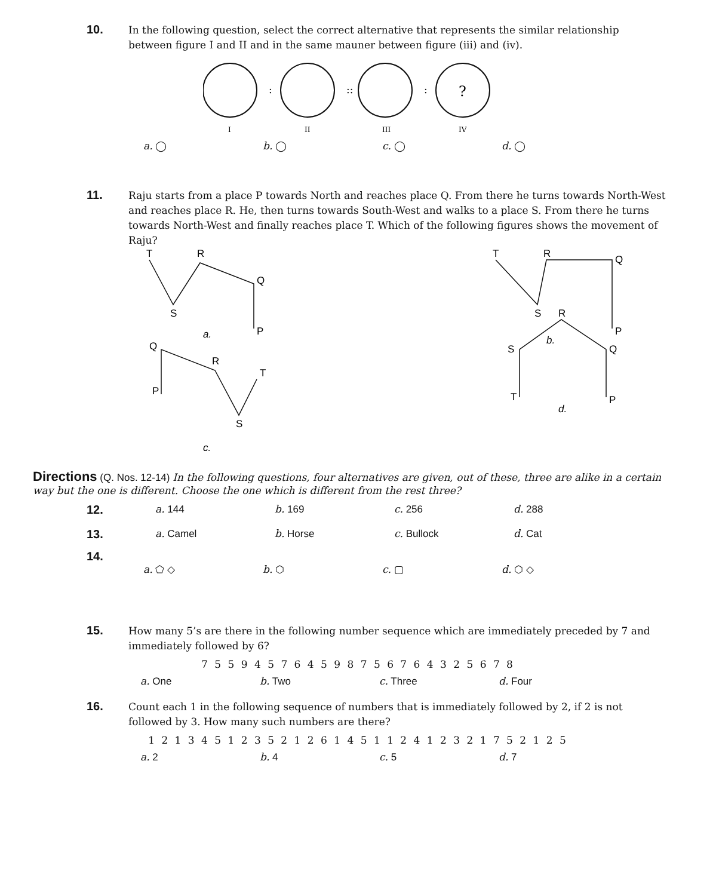10.
In the following question, select the correct alternative that represents the similar relationship between figure I and II and in the same mauner between figure (iii) and (iv).
:
::
:
?
I
II
III
IV
a. ◯ b. ◯ c. ◯ d. ◯
11.
Raju starts from a place P towards North and reaches place Q. From there he turns towards North-West and reaches place R. He, then turns towards South-West and walks to a place S. From there he turns towards North-West and finally reaches place T. Which of the following figures shows the movement of Raju?
T
R
Q
S
P
a.
P
Q
R
S
T
c.
T
R
Q
S
P
b.
R
S
Q
T
P
d.
Directions (Q. Nos. 12-14) In the following questions, four alternatives are given, out of these, three are alike in a certain way but the one is different. Choose the one which is different from the rest three?
12.
a. 144 b. 169 c. 256 d. 288
13.
a. Camel b. Horse c. Bullock d. Cat
14.
a. ⬠ ◇ b. ⬡ c. ▢ d. ⬡ ◇
15.
How many 5’s are there in the following number sequence which are immediately preceded by 7 and immediately followed by 6?
7 5 5 9 4 5 7 6 4 5 9 8 7 5 6 7 6 4 3 2 5 6 7 8
a. One b. Two c. Three d. Four
16.
Count each 1 in the following sequence of numbers that is immediately followed by 2, if 2 is not followed by 3. How many such numbers are there?
1 2 1 3 4 5 1 2 3 5 2 1 2 6 1 4 5 1 1 2 4 1 2 3 2 1 7 5 2 1 2 5
a. 2 b. 4 c. 5 d. 7